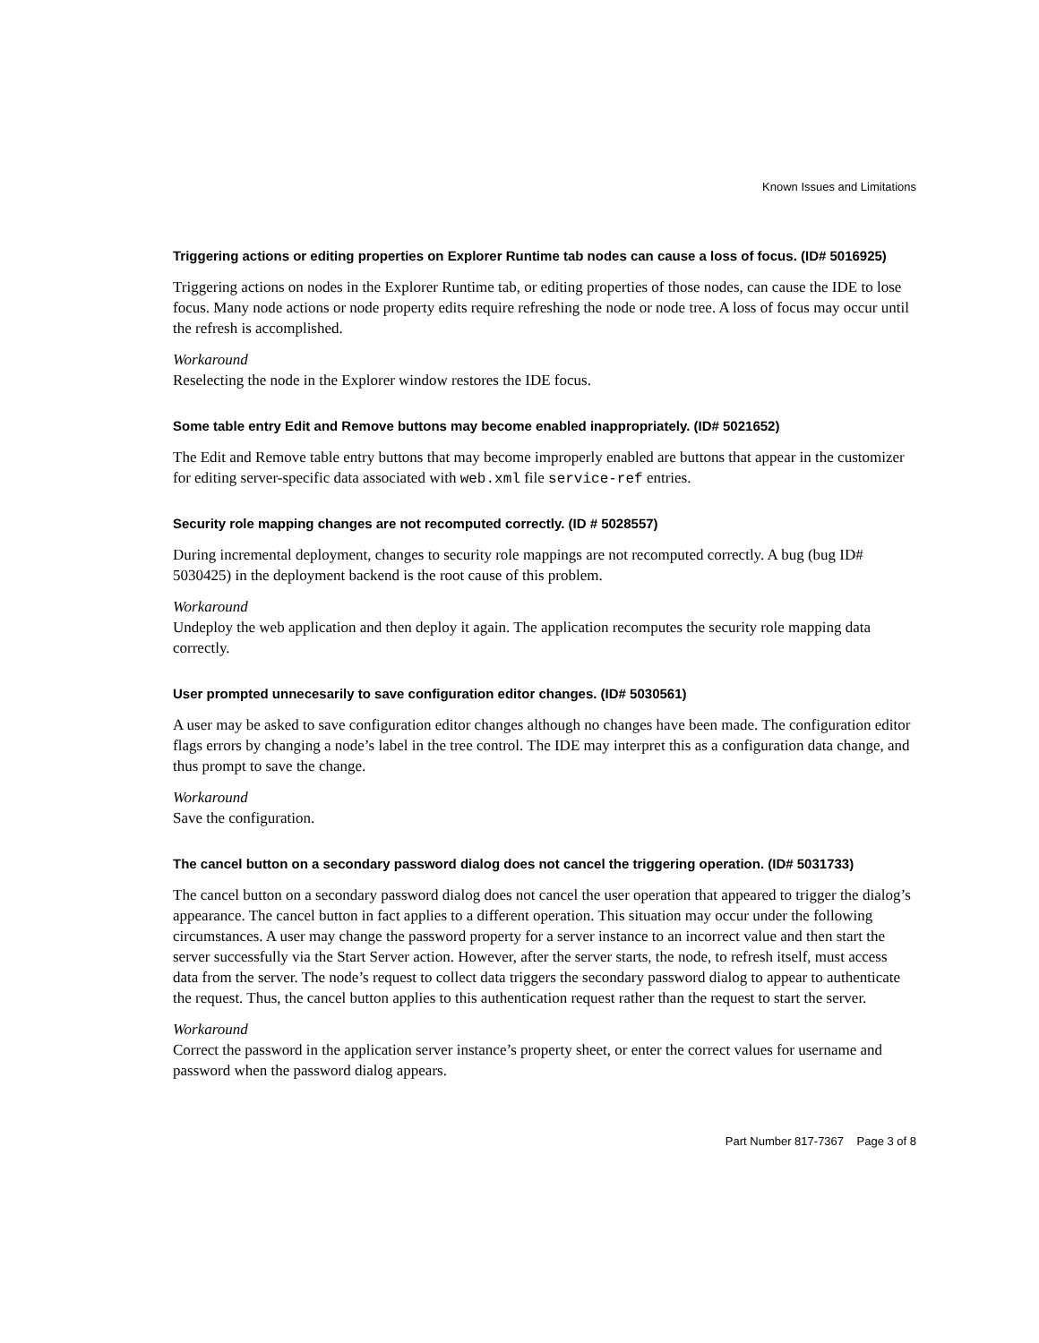Known Issues and Limitations
Triggering actions or editing properties on Explorer Runtime tab nodes can cause a loss of focus. (ID# 5016925)
Triggering actions on nodes in the Explorer Runtime tab, or editing properties of those nodes, can cause the IDE to lose focus. Many node actions or node property edits require refreshing the node or node tree. A loss of focus may occur until the refresh is accomplished.
Workaround
Reselecting the node in the Explorer window restores the IDE focus.
Some table entry Edit and Remove buttons may become enabled inappropriately. (ID# 5021652)
The Edit and Remove table entry buttons that may become improperly enabled are buttons that appear in the customizer for editing server-specific data associated with web.xml file service-ref entries.
Security role mapping changes are not recomputed correctly. (ID # 5028557)
During incremental deployment, changes to security role mappings are not recomputed correctly. A bug (bug ID# 5030425) in the deployment backend is the root cause of this problem.
Workaround
Undeploy the web application and then deploy it again. The application recomputes the security role mapping data correctly.
User prompted unnecesarily to save configuration editor changes. (ID# 5030561)
A user may be asked to save configuration editor changes although no changes have been made. The configuration editor flags errors by changing a node’s label in the tree control. The IDE may interpret this as a configuration data change, and thus prompt to save the change.
Workaround
Save the configuration.
The cancel button on a secondary password dialog does not cancel the triggering operation. (ID# 5031733)
The cancel button on a secondary password dialog does not cancel the user operation that appeared to trigger the dialog’s appearance. The cancel button in fact applies to a different operation. This situation may occur under the following circumstances. A user may change the password property for a server instance to an incorrect value and then start the server successfully via the Start Server action. However, after the server starts, the node, to refresh itself, must access data from the server. The node’s request to collect data triggers the secondary password dialog to appear to authenticate the request. Thus, the cancel button applies to this authentication request rather than the request to start the server.
Workaround
Correct the password in the application server instance’s property sheet, or enter the correct values for username and password when the password dialog appears.
Part Number 817-7367 Page 3 of 8